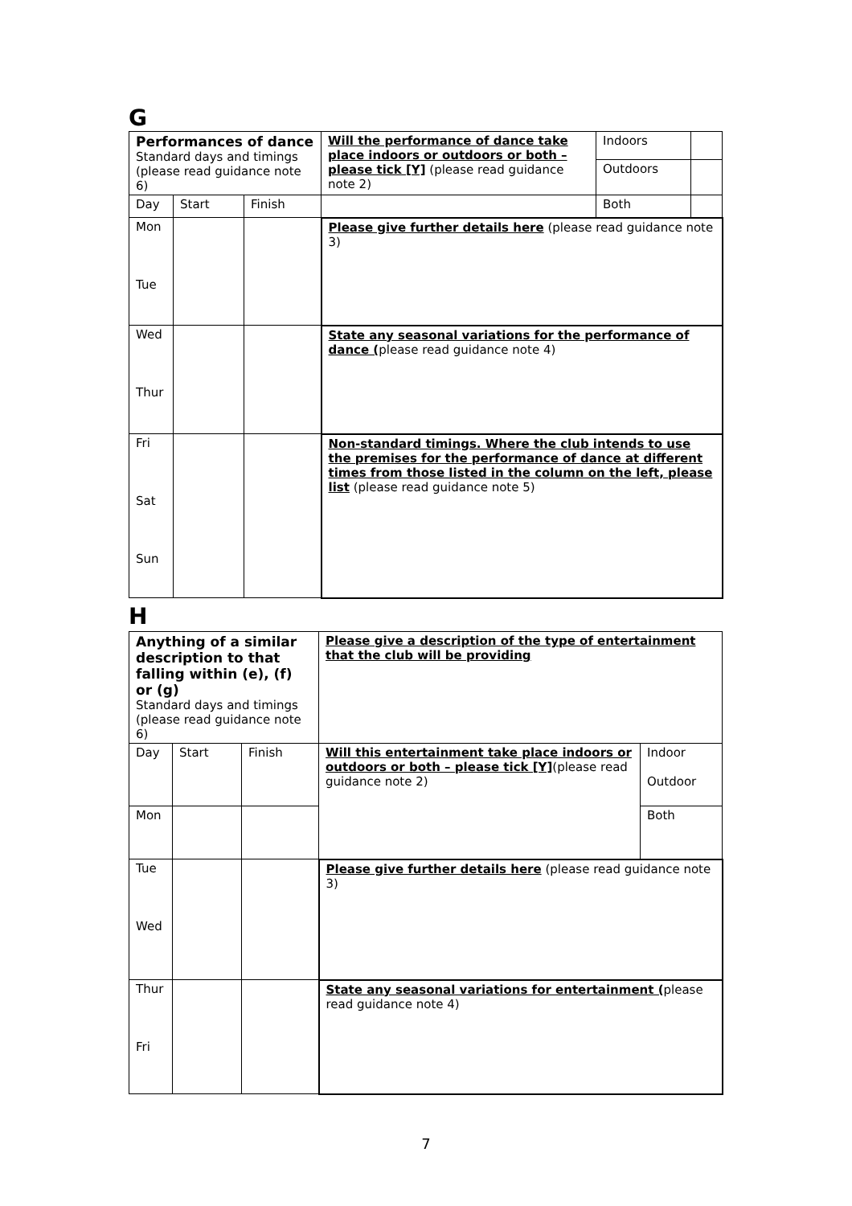G
| Performances of dance Standard days and timings (please read guidance note 6) | | | Will the performance of dance take place indoors or outdoors or both – please tick [Y] (please read guidance note 2) | Indoors | |
| | | | | Outdoors | |
| Day | Start | Finish | | Both | |
| Mon Tue | | | Please give further details here (please read guidance note 3) | | |
| Wed Thur | | | State any seasonal variations for the performance of dance ( please read guidance note 4) | | |
| Fri Sat Sun | | | Non-standard timings. Where the club intends to use the premises for the performance of dance at different times from those listed in the column on the left, please list (please read guidance note 5) | | |
H
| Anything of a similar description to that falling within (e), (f) or (g) Standard days and timings (please read guidance note 6) | | | Please give a description of the type of entertainment that the club will be providing | |
| Day | Start | Finish | Will this entertainment take place indoors or outdoors or both – please tick [Y] (please read guidance note 2) | Indoor Outdoor |
| Mon | | | | Both |
| Tue Wed | | | Please give further details here (please read guidance note 3) | |
| Thur Fri | | | State any seasonal variations for entertainment ( please read guidance note 4) | |
7